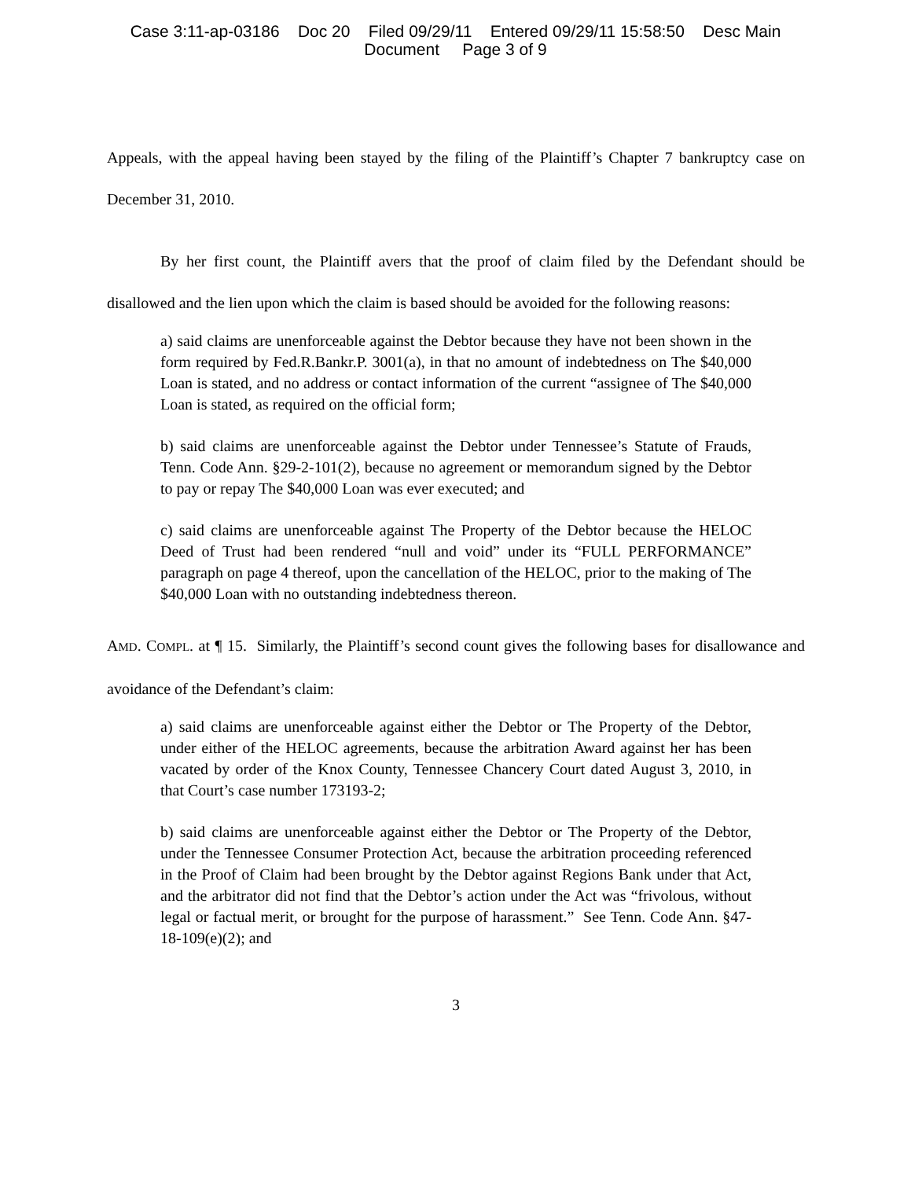Case 3:11-ap-03186 Doc 20 Filed 09/29/11 Entered 09/29/11 15:58:50 Desc Main
Document Page 3 of 9
Appeals, with the appeal having been stayed by the filing of the Plaintiff’s Chapter 7 bankruptcy case on December 31, 2010.
By her first count, the Plaintiff avers that the proof of claim filed by the Defendant should be disallowed and the lien upon which the claim is based should be avoided for the following reasons:
a) said claims are unenforceable against the Debtor because they have not been shown in the form required by Fed.R.Bankr.P. 3001(a), in that no amount of indebtedness on The $40,000 Loan is stated, and no address or contact information of the current “assignee of The $40,000 Loan is stated, as required on the official form;
b) said claims are unenforceable against the Debtor under Tennessee’s Statute of Frauds, Tenn. Code Ann. §29-2-101(2), because no agreement or memorandum signed by the Debtor to pay or repay The $40,000 Loan was ever executed; and
c) said claims are unenforceable against The Property of the Debtor because the HELOC Deed of Trust had been rendered “null and void” under its “FULL PERFORMANCE” paragraph on page 4 thereof, upon the cancellation of the HELOC, prior to the making of The $40,000 Loan with no outstanding indebtedness thereon.
AMD. COMPL. at ¶ 15. Similarly, the Plaintiff’s second count gives the following bases for disallowance and avoidance of the Defendant’s claim:
a) said claims are unenforceable against either the Debtor or The Property of the Debtor, under either of the HELOC agreements, because the arbitration Award against her has been vacated by order of the Knox County, Tennessee Chancery Court dated August 3, 2010, in that Court’s case number 173193-2;
b) said claims are unenforceable against either the Debtor or The Property of the Debtor, under the Tennessee Consumer Protection Act, because the arbitration proceeding referenced in the Proof of Claim had been brought by the Debtor against Regions Bank under that Act, and the arbitrator did not find that the Debtor’s action under the Act was “frivolous, without legal or factual merit, or brought for the purpose of harassment.” See Tenn. Code Ann. §47-18-109(e)(2); and
3